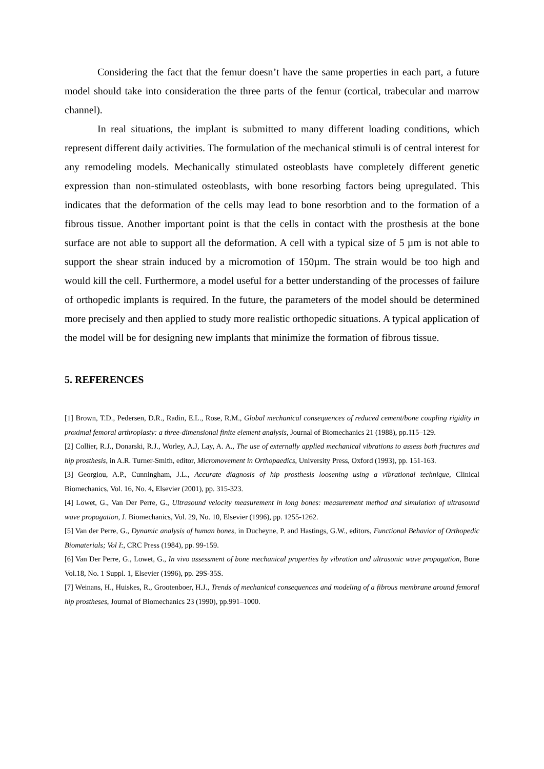Considering the fact that the femur doesn’t have the same properties in each part, a future model should take into consideration the three parts of the femur (cortical, trabecular and marrow channel).
In real situations, the implant is submitted to many different loading conditions, which represent different daily activities. The formulation of the mechanical stimuli is of central interest for any remodeling models. Mechanically stimulated osteoblasts have completely different genetic expression than non-stimulated osteoblasts, with bone resorbing factors being upregulated. This indicates that the deformation of the cells may lead to bone resorbtion and to the formation of a fibrous tissue. Another important point is that the cells in contact with the prosthesis at the bone surface are not able to support all the deformation. A cell with a typical size of 5 µm is not able to support the shear strain induced by a micromotion of 150µm. The strain would be too high and would kill the cell. Furthermore, a model useful for a better understanding of the processes of failure of orthopedic implants is required. In the future, the parameters of the model should be determined more precisely and then applied to study more realistic orthopedic situations. A typical application of the model will be for designing new implants that minimize the formation of fibrous tissue.
5. REFERENCES
[1] Brown, T.D., Pedersen, D.R., Radin, E.L., Rose, R.M., Global mechanical consequences of reduced cement/bone coupling rigidity in proximal femoral arthroplasty: a three-dimensional finite element analysis, Journal of Biomechanics 21 (1988), pp.115–129.
[2] Collier, R.J., Donarski, R.J., Worley, A.J, Lay, A. A., The use of externally applied mechanical vibrations to assess both fractures and hip prosthesis, in A.R. Turner-Smith, editor, Micromovement in Orthopaedics, University Press, Oxford (1993), pp. 151-163.
[3] Georgiou, A.P., Cunningham, J.L., Accurate diagnosis of hip prosthesis loosening using a vibrational technique, Clinical Biomechanics, Vol. 16, No. 4, Elsevier (2001), pp. 315-323.
[4] Lowet, G., Van Der Perre, G., Ultrasound velocity measurement in long bones: measurement method and simulation of ultrasound wave propagation, J. Biomechanics, Vol. 29, No. 10, Elsevier (1996), pp. 1255-1262.
[5] Van der Perre, G., Dynamic analysis of human bones, in Ducheyne, P. and Hastings, G.W., editors, Functional Behavior of Orthopedic Biomaterials; Vol I:, CRC Press (1984), pp. 99-159.
[6] Van Der Perre, G., Lowet, G., In vivo assessment of bone mechanical properties by vibration and ultrasonic wave propagation, Bone Vol.18, No. 1 Suppl. 1, Elsevier (1996), pp. 29S-35S.
[7] Weinans, H., Huiskes, R., Grootenboer, H.J., Trends of mechanical consequences and modeling of a fibrous membrane around femoral hip prostheses, Journal of Biomechanics 23 (1990), pp.991–1000.